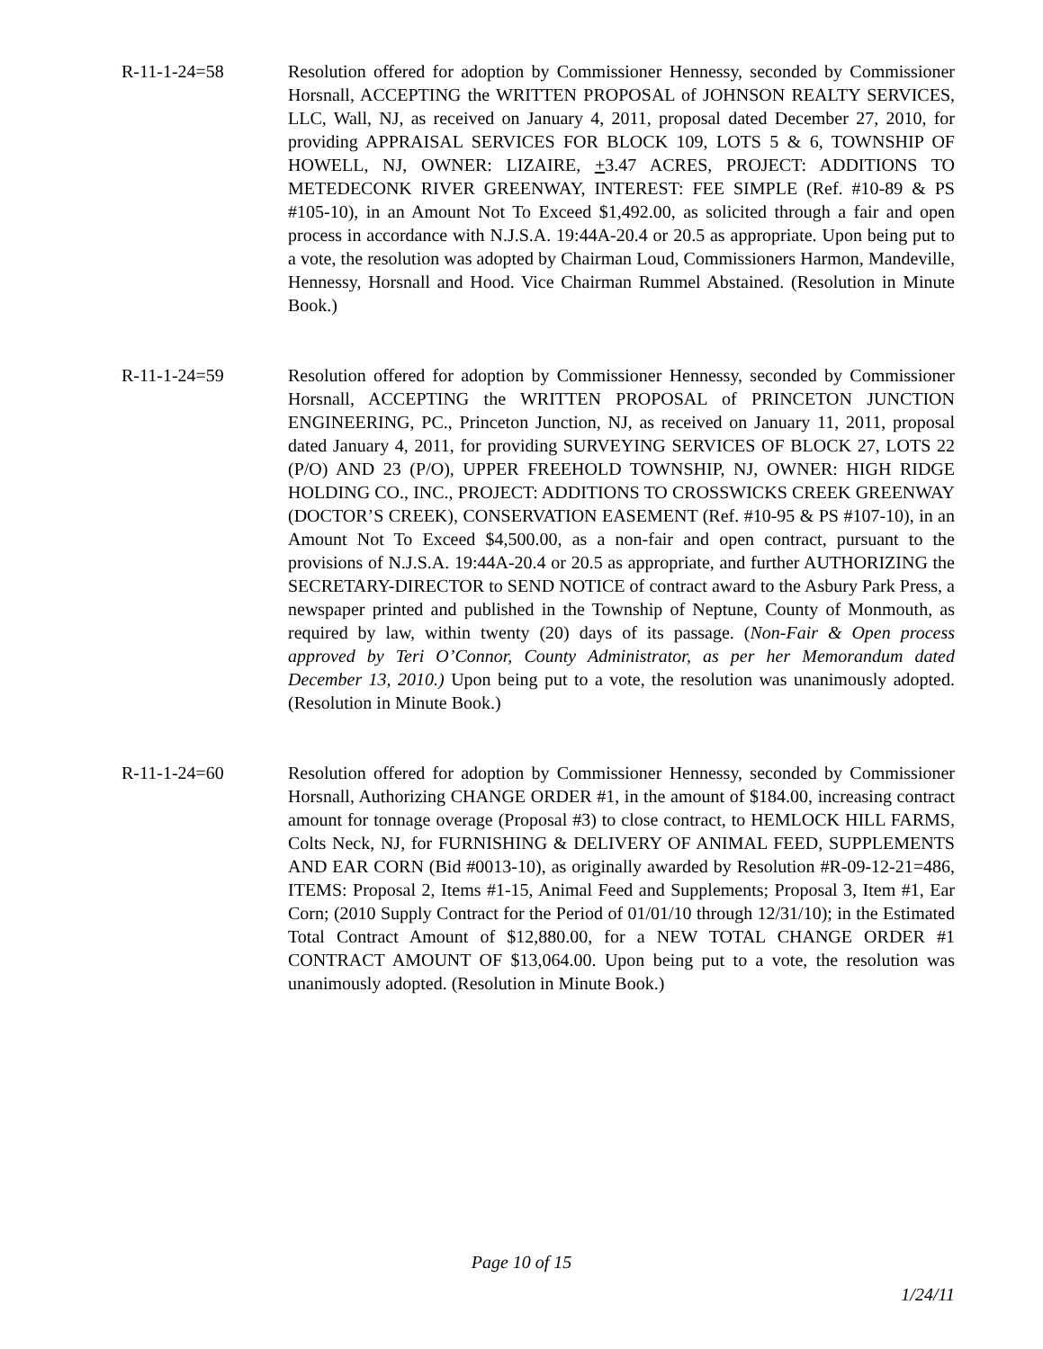R-11-1-24=58 Resolution offered for adoption by Commissioner Hennessy, seconded by Commissioner Horsnall, ACCEPTING the WRITTEN PROPOSAL of JOHNSON REALTY SERVICES, LLC, Wall, NJ, as received on January 4, 2011, proposal dated December 27, 2010, for providing APPRAISAL SERVICES FOR BLOCK 109, LOTS 5 & 6, TOWNSHIP OF HOWELL, NJ, OWNER: LIZAIRE, +3.47 ACRES, PROJECT: ADDITIONS TO METEDECONK RIVER GREENWAY, INTEREST: FEE SIMPLE (Ref. #10-89 & PS #105-10), in an Amount Not To Exceed $1,492.00, as solicited through a fair and open process in accordance with N.J.S.A. 19:44A-20.4 or 20.5 as appropriate. Upon being put to a vote, the resolution was adopted by Chairman Loud, Commissioners Harmon, Mandeville, Hennessy, Horsnall and Hood. Vice Chairman Rummel Abstained. (Resolution in Minute Book.)
R-11-1-24=59 Resolution offered for adoption by Commissioner Hennessy, seconded by Commissioner Horsnall, ACCEPTING the WRITTEN PROPOSAL of PRINCETON JUNCTION ENGINEERING, PC., Princeton Junction, NJ, as received on January 11, 2011, proposal dated January 4, 2011, for providing SURVEYING SERVICES OF BLOCK 27, LOTS 22 (P/O) AND 23 (P/O), UPPER FREEHOLD TOWNSHIP, NJ, OWNER: HIGH RIDGE HOLDING CO., INC., PROJECT: ADDITIONS TO CROSSWICKS CREEK GREENWAY (DOCTOR’S CREEK), CONSERVATION EASEMENT (Ref. #10-95 & PS #107-10), in an Amount Not To Exceed $4,500.00, as a non-fair and open contract, pursuant to the provisions of N.J.S.A. 19:44A-20.4 or 20.5 as appropriate, and further AUTHORIZING the SECRETARY-DIRECTOR to SEND NOTICE of contract award to the Asbury Park Press, a newspaper printed and published in the Township of Neptune, County of Monmouth, as required by law, within twenty (20) days of its passage. (Non-Fair & Open process approved by Teri O’Connor, County Administrator, as per her Memorandum dated December 13, 2010.) Upon being put to a vote, the resolution was unanimously adopted. (Resolution in Minute Book.)
R-11-1-24=60 Resolution offered for adoption by Commissioner Hennessy, seconded by Commissioner Horsnall, Authorizing CHANGE ORDER #1, in the amount of $184.00, increasing contract amount for tonnage overage (Proposal #3) to close contract, to HEMLOCK HILL FARMS, Colts Neck, NJ, for FURNISHING & DELIVERY OF ANIMAL FEED, SUPPLEMENTS AND EAR CORN (Bid #0013-10), as originally awarded by Resolution #R-09-12-21=486, ITEMS: Proposal 2, Items #1-15, Animal Feed and Supplements; Proposal 3, Item #1, Ear Corn; (2010 Supply Contract for the Period of 01/01/10 through 12/31/10); in the Estimated Total Contract Amount of $12,880.00, for a NEW TOTAL CHANGE ORDER #1 CONTRACT AMOUNT OF $13,064.00. Upon being put to a vote, the resolution was unanimously adopted. (Resolution in Minute Book.)
Page 10 of 15
1/24/11